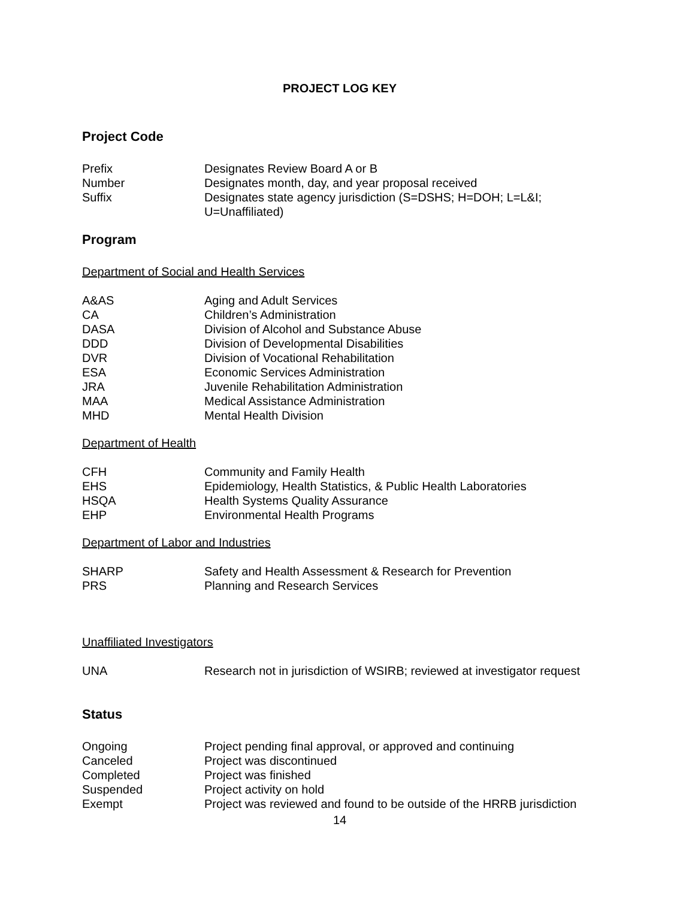PROJECT LOG KEY
Project Code
| Prefix | Designates Review Board A or B |
| Number | Designates month, day, and year proposal received |
| Suffix | Designates state agency jurisdiction (S=DSHS; H=DOH; L=L&I; U=Unaffiliated) |
Program
Department of Social and Health Services
| A&AS | Aging and Adult Services |
| CA | Children’s Administration |
| DASA | Division of Alcohol and Substance Abuse |
| DDD | Division of Developmental Disabilities |
| DVR | Division of Vocational Rehabilitation |
| ESA | Economic Services Administration |
| JRA | Juvenile Rehabilitation Administration |
| MAA | Medical Assistance Administration |
| MHD | Mental Health Division |
Department of Health
| CFH | Community and Family Health |
| EHS | Epidemiology, Health Statistics, & Public Health Laboratories |
| HSQA | Health Systems Quality Assurance |
| EHP | Environmental Health Programs |
Department of Labor and Industries
| SHARP | Safety and Health Assessment & Research for Prevention |
| PRS | Planning and Research Services |
Unaffiliated Investigators
| UNA | Research not in jurisdiction of WSIRB; reviewed at investigator request |
Status
| Ongoing | Project pending final approval, or approved and continuing |
| Canceled | Project was discontinued |
| Completed | Project was finished |
| Suspended | Project activity on hold |
| Exempt | Project was reviewed and found to be outside of the HRRB jurisdiction |
14